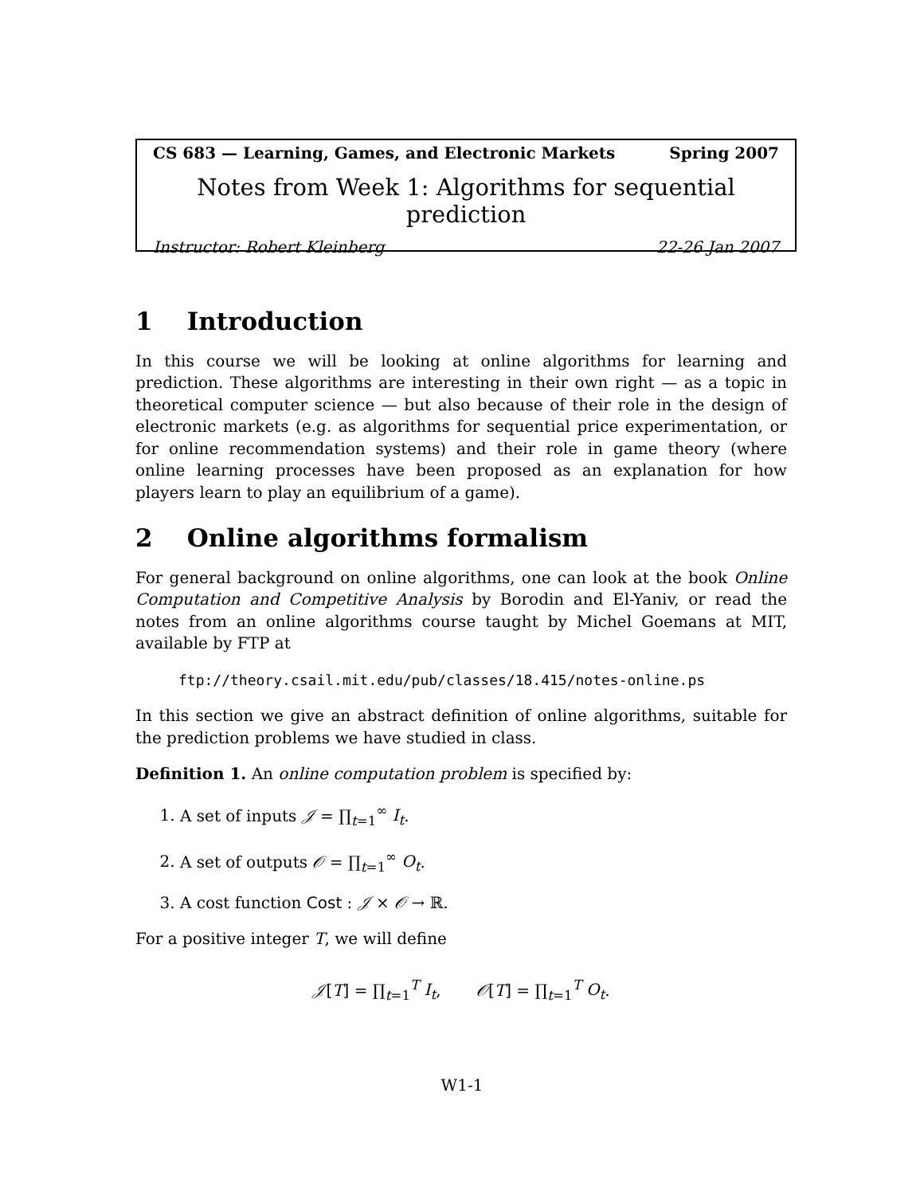CS 683 — Learning, Games, and Electronic Markets Spring 2007
Notes from Week 1: Algorithms for sequential prediction
Instructor: Robert Kleinberg 22-26 Jan 2007
1 Introduction
In this course we will be looking at online algorithms for learning and prediction. These algorithms are interesting in their own right — as a topic in theoretical computer science — but also because of their role in the design of electronic markets (e.g. as algorithms for sequential price experimentation, or for online recommendation systems) and their role in game theory (where online learning processes have been proposed as an explanation for how players learn to play an equilibrium of a game).
2 Online algorithms formalism
For general background on online algorithms, one can look at the book Online Computation and Competitive Analysis by Borodin and El-Yaniv, or read the notes from an online algorithms course taught by Michel Goemans at MIT, available by FTP at
ftp://theory.csail.mit.edu/pub/classes/18.415/notes-online.ps
In this section we give an abstract definition of online algorithms, suitable for the prediction problems we have studied in class.
Definition 1. An online computation problem is specified by:
1. A set of inputs 𝒥 = ∏<sub>t=1</sub><sup>∞</sup> I<sub>t</sub>.
2. A set of outputs 𝒪 = ∏<sub>t=1</sub><sup>∞</sup> O<sub>t</sub>.
3. A cost function Cost : 𝒥 × 𝒪 → ℝ.
For a positive integer T, we will define
𝒥[T] = ∏<sub>t=1</sub><sup>T</sup> I<sub>t</sub>, 𝒪[T] = ∏<sub>t=1</sub><sup>T</sup> O<sub>t</sub>.
W1-1